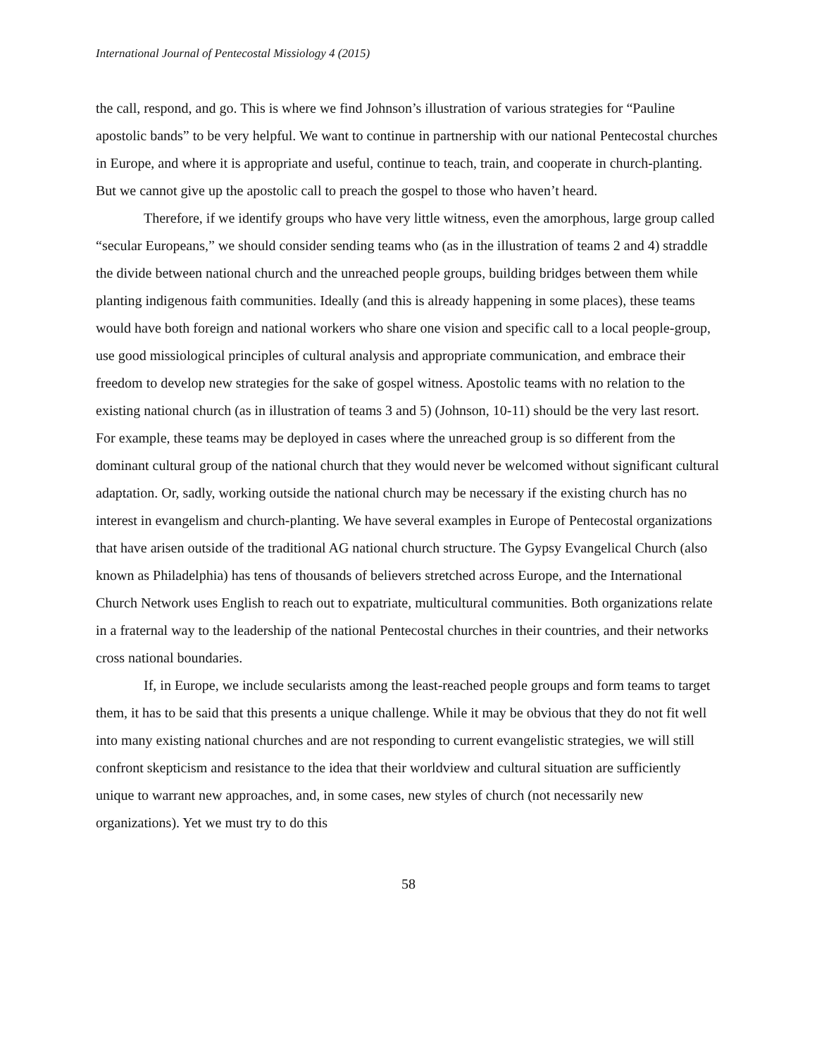International Journal of Pentecostal Missiology 4 (2015)
the call, respond, and go. This is where we find Johnson’s illustration of various strategies for “Pauline apostolic bands” to be very helpful. We want to continue in partnership with our national Pentecostal churches in Europe, and where it is appropriate and useful, continue to teach, train, and cooperate in church-planting. But we cannot give up the apostolic call to preach the gospel to those who haven’t heard.
Therefore, if we identify groups who have very little witness, even the amorphous, large group called “secular Europeans,” we should consider sending teams who (as in the illustration of teams 2 and 4) straddle the divide between national church and the unreached people groups, building bridges between them while planting indigenous faith communities. Ideally (and this is already happening in some places), these teams would have both foreign and national workers who share one vision and specific call to a local people-group, use good missiological principles of cultural analysis and appropriate communication, and embrace their freedom to develop new strategies for the sake of gospel witness. Apostolic teams with no relation to the existing national church (as in illustration of teams 3 and 5) (Johnson, 10-11) should be the very last resort. For example, these teams may be deployed in cases where the unreached group is so different from the dominant cultural group of the national church that they would never be welcomed without significant cultural adaptation. Or, sadly, working outside the national church may be necessary if the existing church has no interest in evangelism and church-planting. We have several examples in Europe of Pentecostal organizations that have arisen outside of the traditional AG national church structure. The Gypsy Evangelical Church (also known as Philadelphia) has tens of thousands of believers stretched across Europe, and the International Church Network uses English to reach out to expatriate, multicultural communities. Both organizations relate in a fraternal way to the leadership of the national Pentecostal churches in their countries, and their networks cross national boundaries.
If, in Europe, we include secularists among the least-reached people groups and form teams to target them, it has to be said that this presents a unique challenge. While it may be obvious that they do not fit well into many existing national churches and are not responding to current evangelistic strategies, we will still confront skepticism and resistance to the idea that their worldview and cultural situation are sufficiently unique to warrant new approaches, and, in some cases, new styles of church (not necessarily new organizations). Yet we must try to do this
58